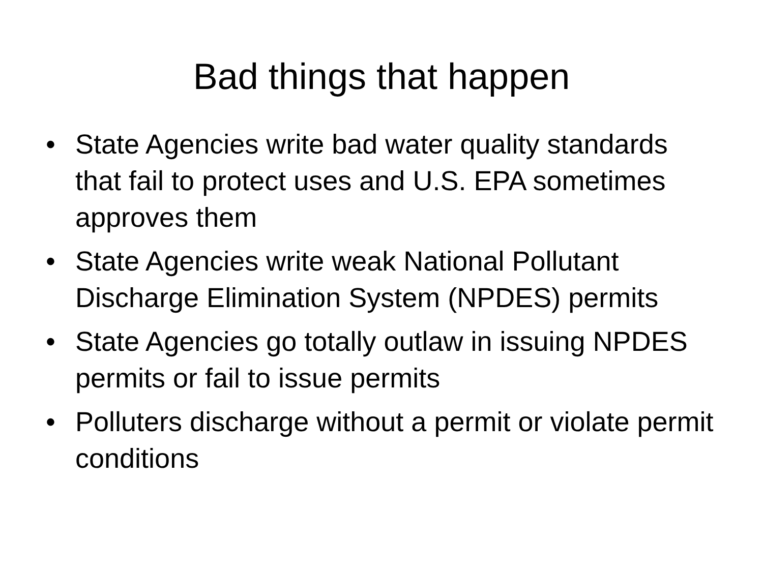Bad things that happen
• State Agencies write bad water quality standards that fail to protect uses and U.S. EPA sometimes approves them
• State Agencies write weak National Pollutant Discharge Elimination System (NPDES) permits
• State Agencies go totally outlaw in issuing NPDES permits or fail to issue permits
• Polluters discharge without a permit or violate permit conditions